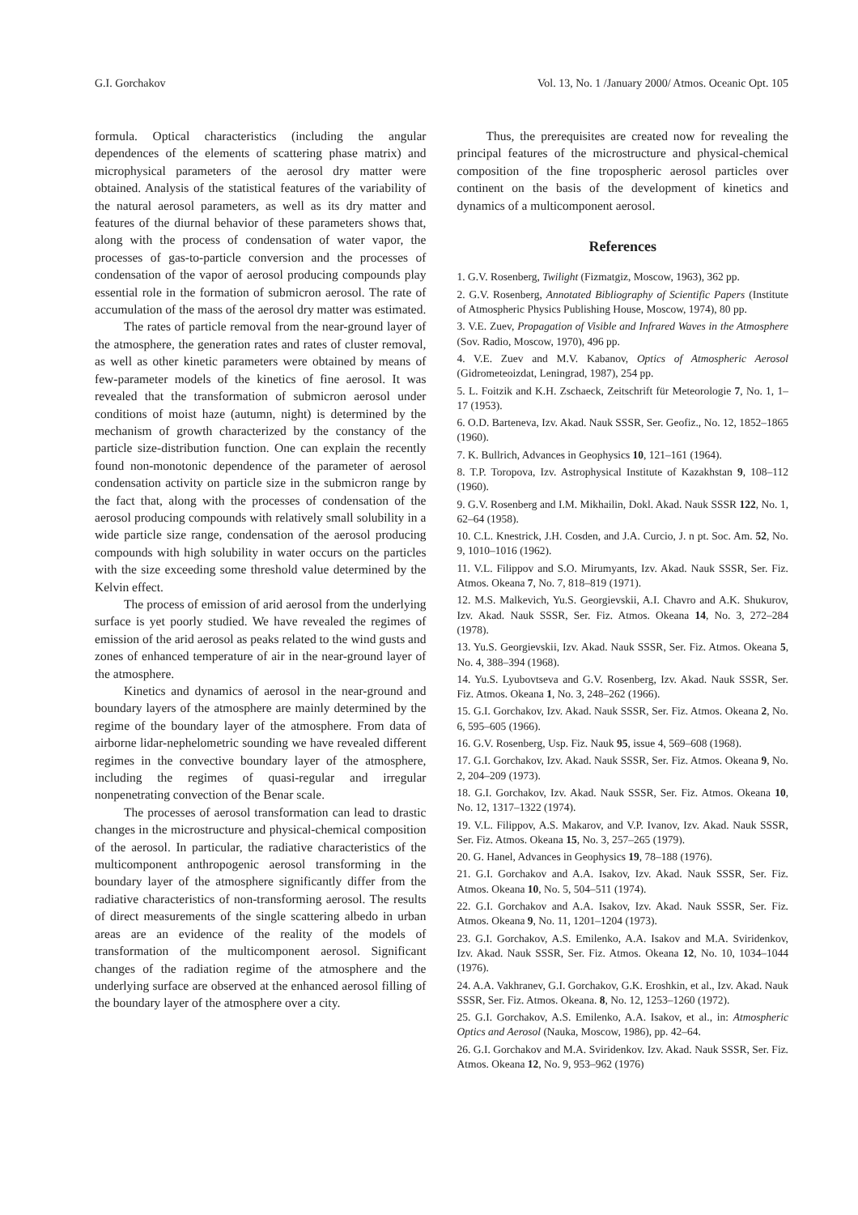G.I. Gorchakov Vol. 13, No. 1 /January 2000/ Atmos. Oceanic Opt. 105
formula. Optical characteristics (including the angular dependences of the elements of scattering phase matrix) and microphysical parameters of the aerosol dry matter were obtained. Analysis of the statistical features of the variability of the natural aerosol parameters, as well as its dry matter and features of the diurnal behavior of these parameters shows that, along with the process of condensation of water vapor, the processes of gas-to-particle conversion and the processes of condensation of the vapor of aerosol producing compounds play essential role in the formation of submicron aerosol. The rate of accumulation of the mass of the aerosol dry matter was estimated.
The rates of particle removal from the near-ground layer of the atmosphere, the generation rates and rates of cluster removal, as well as other kinetic parameters were obtained by means of few-parameter models of the kinetics of fine aerosol. It was revealed that the transformation of submicron aerosol under conditions of moist haze (autumn, night) is determined by the mechanism of growth characterized by the constancy of the particle size-distribution function. One can explain the recently found non-monotonic dependence of the parameter of aerosol condensation activity on particle size in the submicron range by the fact that, along with the processes of condensation of the aerosol producing compounds with relatively small solubility in a wide particle size range, condensation of the aerosol producing compounds with high solubility in water occurs on the particles with the size exceeding some threshold value determined by the Kelvin effect.
The process of emission of arid aerosol from the underlying surface is yet poorly studied. We have revealed the regimes of emission of the arid aerosol as peaks related to the wind gusts and zones of enhanced temperature of air in the near-ground layer of the atmosphere.
Kinetics and dynamics of aerosol in the near-ground and boundary layers of the atmosphere are mainly determined by the regime of the boundary layer of the atmosphere. From data of airborne lidar-nephelometric sounding we have revealed different regimes in the convective boundary layer of the atmosphere, including the regimes of quasi-regular and irregular nonpenetrating convection of the Benar scale.
The processes of aerosol transformation can lead to drastic changes in the microstructure and physical-chemical composition of the aerosol. In particular, the radiative characteristics of the multicomponent anthropogenic aerosol transforming in the boundary layer of the atmosphere significantly differ from the radiative characteristics of non-transforming aerosol. The results of direct measurements of the single scattering albedo in urban areas are an evidence of the reality of the models of transformation of the multicomponent aerosol. Significant changes of the radiation regime of the atmosphere and the underlying surface are observed at the enhanced aerosol filling of the boundary layer of the atmosphere over a city.
Thus, the prerequisites are created now for revealing the principal features of the microstructure and physical-chemical composition of the fine tropospheric aerosol particles over continent on the basis of the development of kinetics and dynamics of a multicomponent aerosol.
References
1. G.V. Rosenberg, Twilight (Fizmatgiz, Moscow, 1963), 362 pp.
2. G.V. Rosenberg, Annotated Bibliography of Scientific Papers (Institute of Atmospheric Physics Publishing House, Moscow, 1974), 80 pp.
3. V.E. Zuev, Propagation of Visible and Infrared Waves in the Atmosphere (Sov. Radio, Moscow, 1970), 496 pp.
4. V.E. Zuev and M.V. Kabanov, Optics of Atmospheric Aerosol (Gidrometeoizdat, Leningrad, 1987), 254 pp.
5. L. Foitzik and K.H. Zschaeck, Zeitschrift für Meteorologie 7, No. 1, 1–17 (1953).
6. O.D. Barteneva, Izv. Akad. Nauk SSSR, Ser. Geofiz., No. 12, 1852–1865 (1960).
7. K. Bullrich, Advances in Geophysics 10, 121–161 (1964).
8. T.P. Toropova, Izv. Astrophysical Institute of Kazakhstan 9, 108–112 (1960).
9. G.V. Rosenberg and I.M. Mikhailin, Dokl. Akad. Nauk SSSR 122, No. 1, 62–64 (1958).
10. C.L. Knestrick, J.H. Cosden, and J.A. Curcio, J. n pt. Soc. Am. 52, No. 9, 1010–1016 (1962).
11. V.L. Filippov and S.O. Mirumyants, Izv. Akad. Nauk SSSR, Ser. Fiz. Atmos. Okeana 7, No. 7, 818–819 (1971).
12. M.S. Malkevich, Yu.S. Georgievskii, A.I. Chavro and A.K. Shukurov, Izv. Akad. Nauk SSSR, Ser. Fiz. Atmos. Okeana 14, No. 3, 272–284 (1978).
13. Yu.S. Georgievskii, Izv. Akad. Nauk SSSR, Ser. Fiz. Atmos. Okeana 5, No. 4, 388–394 (1968).
14. Yu.S. Lyubovtseva and G.V. Rosenberg, Izv. Akad. Nauk SSSR, Ser. Fiz. Atmos. Okeana 1, No. 3, 248–262 (1966).
15. G.I. Gorchakov, Izv. Akad. Nauk SSSR, Ser. Fiz. Atmos. Okeana 2, No. 6, 595–605 (1966).
16. G.V. Rosenberg, Usp. Fiz. Nauk 95, issue 4, 569–608 (1968).
17. G.I. Gorchakov, Izv. Akad. Nauk SSSR, Ser. Fiz. Atmos. Okeana 9, No. 2, 204–209 (1973).
18. G.I. Gorchakov, Izv. Akad. Nauk SSSR, Ser. Fiz. Atmos. Okeana 10, No. 12, 1317–1322 (1974).
19. V.L. Filippov, A.S. Makarov, and V.P. Ivanov, Izv. Akad. Nauk SSSR, Ser. Fiz. Atmos. Okeana 15, No. 3, 257–265 (1979).
20. G. Hanel, Advances in Geophysics 19, 78–188 (1976).
21. G.I. Gorchakov and A.A. Isakov, Izv. Akad. Nauk SSSR, Ser. Fiz. Atmos. Okeana 10, No. 5, 504–511 (1974).
22. G.I. Gorchakov and A.A. Isakov, Izv. Akad. Nauk SSSR, Ser. Fiz. Atmos. Okeana 9, No. 11, 1201–1204 (1973).
23. G.I. Gorchakov, A.S. Emilenko, A.A. Isakov and M.A. Sviridenkov, Izv. Akad. Nauk SSSR, Ser. Fiz. Atmos. Okeana 12, No. 10, 1034–1044 (1976).
24. A.A. Vakhranev, G.I. Gorchakov, G.K. Eroshkin, et al., Izv. Akad. Nauk SSSR, Ser. Fiz. Atmos. Okeana. 8, No. 12, 1253–1260 (1972).
25. G.I. Gorchakov, A.S. Emilenko, A.A. Isakov, et al., in: Atmospheric Optics and Aerosol (Nauka, Moscow, 1986), pp. 42–64.
26. G.I. Gorchakov and M.A. Sviridenkov. Izv. Akad. Nauk SSSR, Ser. Fiz. Atmos. Okeana 12, No. 9, 953–962 (1976)